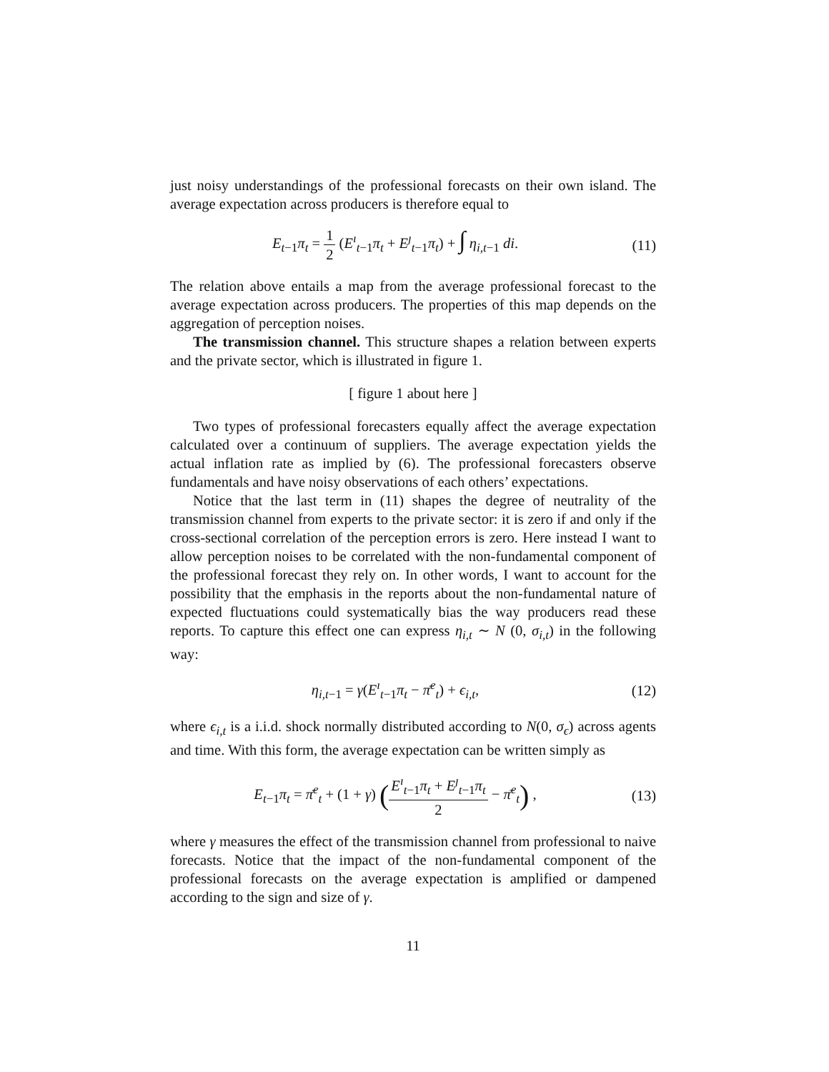just noisy understandings of the professional forecasts on their own island. The average expectation across producers is therefore equal to
E<sub>t−1</sub>π<sub>t</sub> = 1 2 (E<sup>ı</sup><sub>t−1</sub>π<sub>t</sub> + E<sup>ȷ</sup><sub>t−1</sub>π<sub>t</sub>) + ∫ η<sub>i,t−1</sub> di.
(11)
The relation above entails a map from the average professional forecast to the average expectation across producers. The properties of this map depends on the aggregation of perception noises.
The transmission channel. This structure shapes a relation between experts and the private sector, which is illustrated in figure 1.
[ figure 1 about here ]
Two types of professional forecasters equally affect the average expectation calculated over a continuum of suppliers. The average expectation yields the actual inflation rate as implied by (6). The professional forecasters observe fundamentals and have noisy observations of each others’ expectations.
Notice that the last term in (11) shapes the degree of neutrality of the transmission channel from experts to the private sector: it is zero if and only if the cross-sectional correlation of the perception errors is zero. Here instead I want to allow perception noises to be correlated with the non-fundamental component of the professional forecast they rely on. In other words, I want to account for the possibility that the emphasis in the reports about the non-fundamental nature of expected fluctuations could systematically bias the way producers read these reports. To capture this effect one can express η<sub>i,t</sub> ∼ N (0, σ<sub>i,t</sub>) in the following way:
η<sub>i,t−1</sub> = γ(E<sup>ı</sup><sub>t−1</sub>π<sub>t</sub> − π̄<sup>e</sup><sub>t</sub>) + ϵ<sub>i,t</sub>,
(12)
where ϵ<sub>i,t</sub> is a i.i.d. shock normally distributed according to N(0, σ<sub>ϵ</sub>) across agents and time. With this form, the average expectation can be written simply as
E<sub>t−1</sub>π<sub>t</sub> = π̄<sup>e</sup><sub>t</sub> + (1 + γ) (E<sup>ı</sup><sub>t−1</sub>π<sub>t</sub> + E<sup>ȷ</sup><sub>t−1</sub>π<sub>t</sub> 2 − π̄<sup>e</sup><sub>t</sub>) ,
(13)
where γ measures the effect of the transmission channel from professional to naive forecasts. Notice that the impact of the non-fundamental component of the professional forecasts on the average expectation is amplified or dampened according to the sign and size of γ.
11